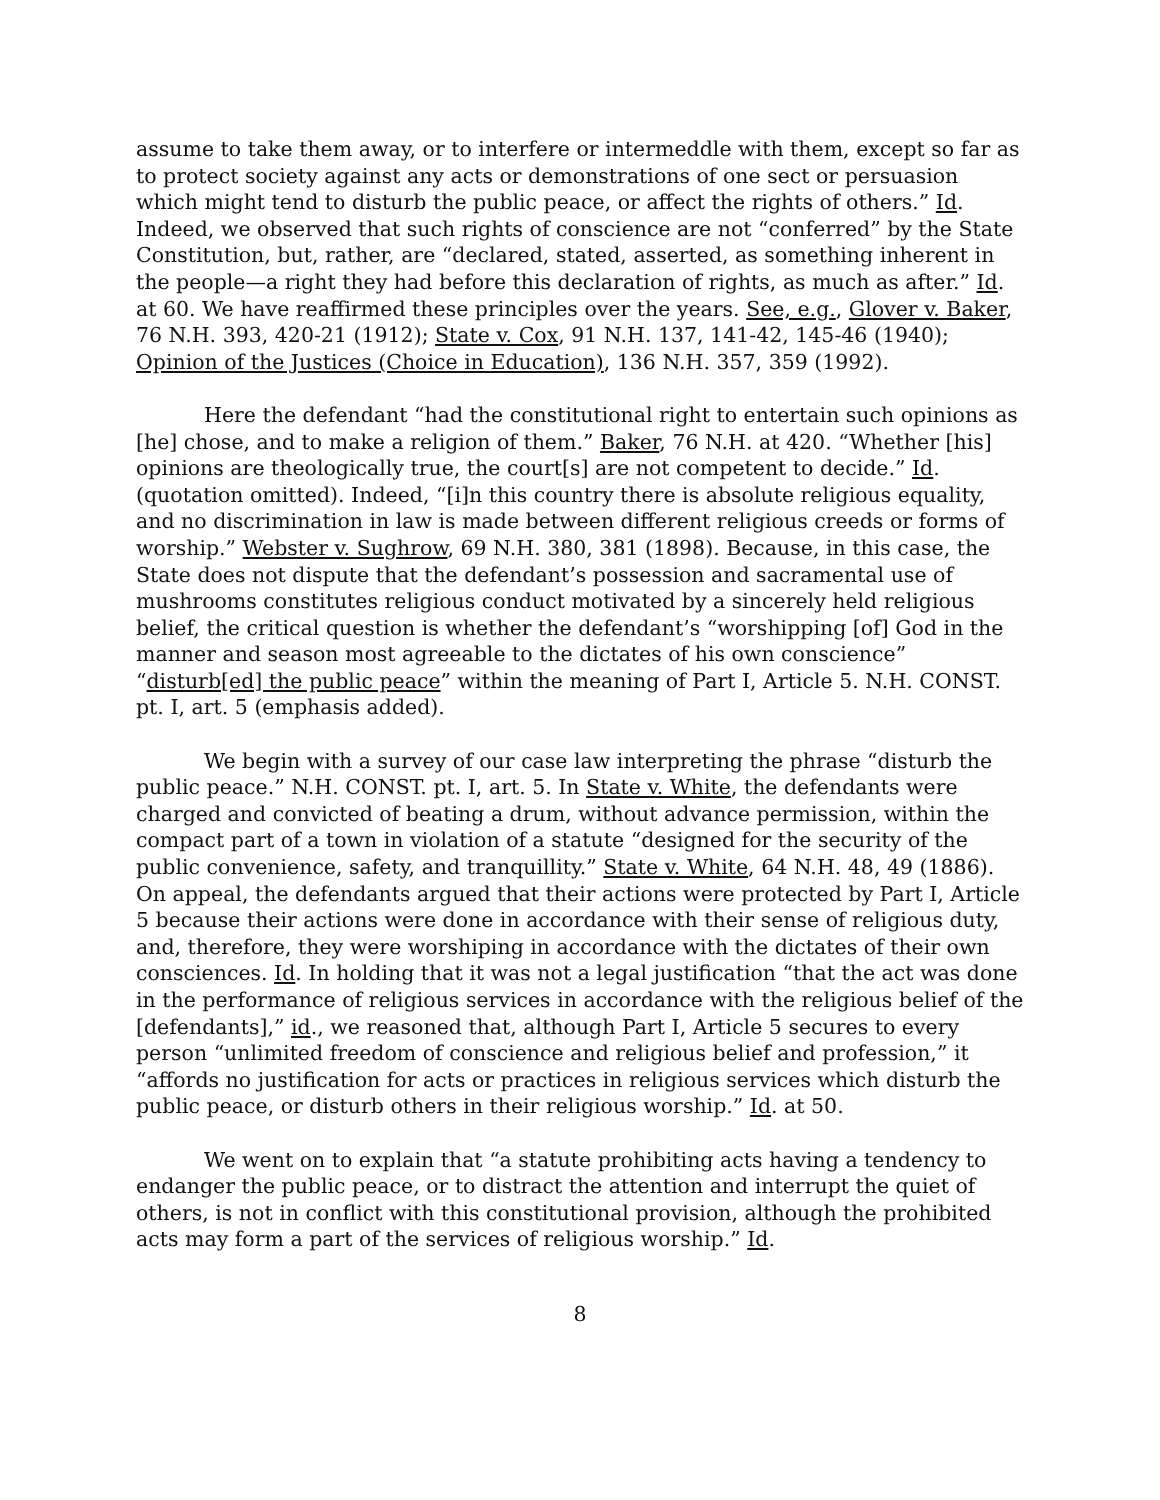assume to take them away, or to interfere or intermeddle with them, except so far as to protect society against any acts or demonstrations of one sect or persuasion which might tend to disturb the public peace, or affect the rights of others.” Id. Indeed, we observed that such rights of conscience are not “conferred” by the State Constitution, but, rather, are “declared, stated, asserted, as something inherent in the people—a right they had before this declaration of rights, as much as after.” Id. at 60. We have reaffirmed these principles over the years. See, e.g., Glover v. Baker, 76 N.H. 393, 420-21 (1912); State v. Cox, 91 N.H. 137, 141-42, 145-46 (1940); Opinion of the Justices (Choice in Education), 136 N.H. 357, 359 (1992).
Here the defendant “had the constitutional right to entertain such opinions as [he] chose, and to make a religion of them.” Baker, 76 N.H. at 420. “Whether [his] opinions are theologically true, the court[s] are not competent to decide.” Id. (quotation omitted). Indeed, “[i]n this country there is absolute religious equality, and no discrimination in law is made between different religious creeds or forms of worship.” Webster v. Sughrow, 69 N.H. 380, 381 (1898). Because, in this case, the State does not dispute that the defendant’s possession and sacramental use of mushrooms constitutes religious conduct motivated by a sincerely held religious belief, the critical question is whether the defendant’s “worshipping [of] God in the manner and season most agreeable to the dictates of his own conscience” “disturb[ed] the public peace” within the meaning of Part I, Article 5. N.H. CONST. pt. I, art. 5 (emphasis added).
We begin with a survey of our case law interpreting the phrase “disturb the public peace.” N.H. CONST. pt. I, art. 5. In State v. White, the defendants were charged and convicted of beating a drum, without advance permission, within the compact part of a town in violation of a statute “designed for the security of the public convenience, safety, and tranquillity.” State v. White, 64 N.H. 48, 49 (1886). On appeal, the defendants argued that their actions were protected by Part I, Article 5 because their actions were done in accordance with their sense of religious duty, and, therefore, they were worshiping in accordance with the dictates of their own consciences. Id. In holding that it was not a legal justification “that the act was done in the performance of religious services in accordance with the religious belief of the [defendants],” id., we reasoned that, although Part I, Article 5 secures to every person “unlimited freedom of conscience and religious belief and profession,” it “affords no justification for acts or practices in religious services which disturb the public peace, or disturb others in their religious worship.” Id. at 50.
We went on to explain that “a statute prohibiting acts having a tendency to endanger the public peace, or to distract the attention and interrupt the quiet of others, is not in conflict with this constitutional provision, although the prohibited acts may form a part of the services of religious worship.” Id.
8